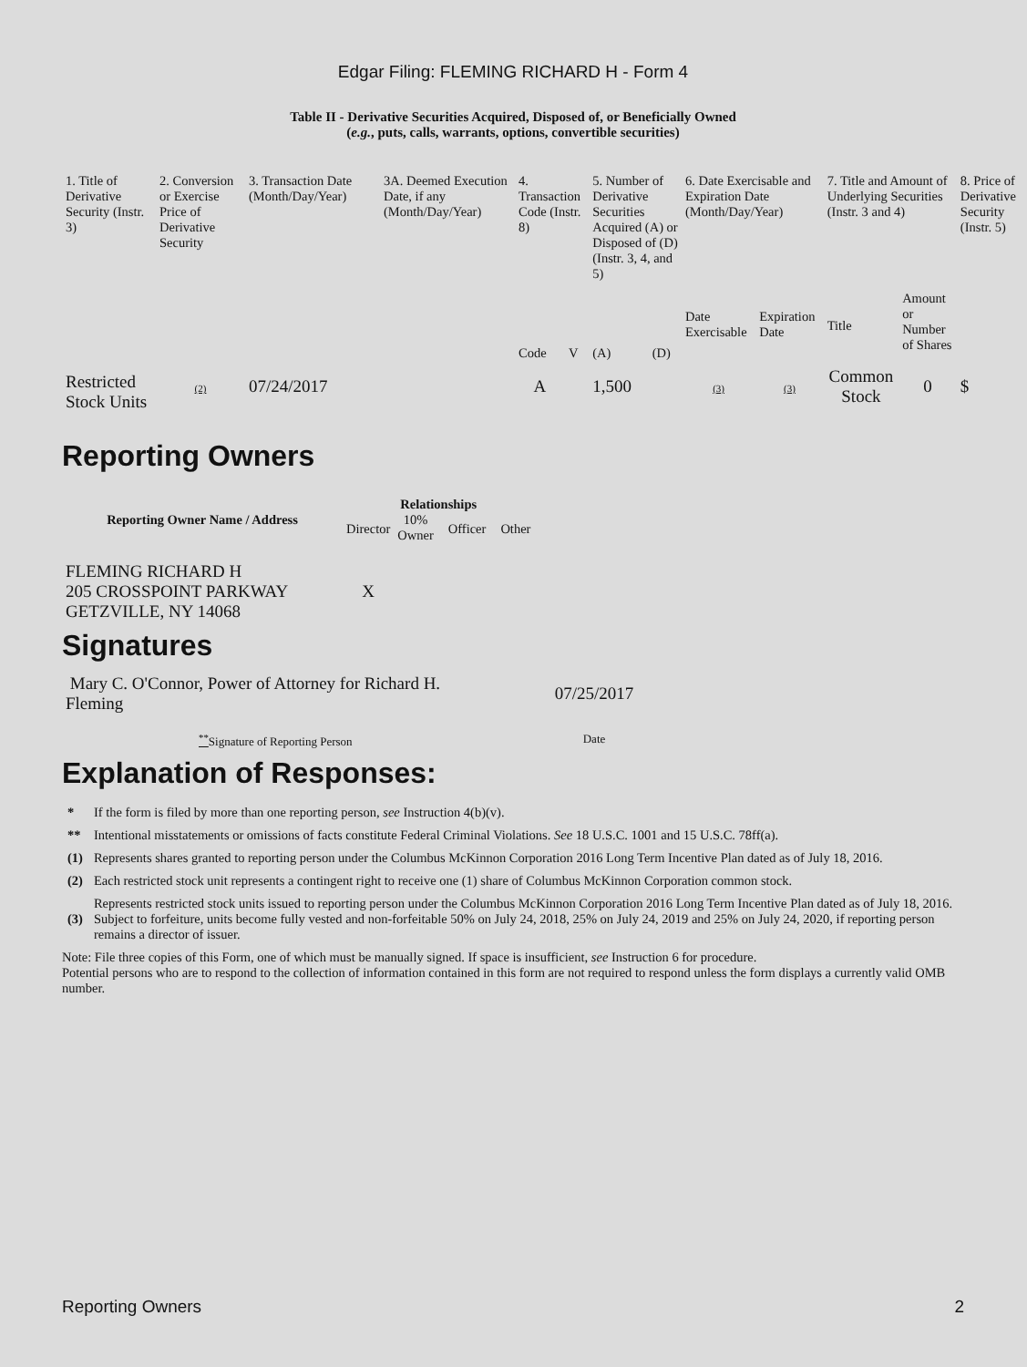Edgar Filing: FLEMING RICHARD H - Form 4
Table II - Derivative Securities Acquired, Disposed of, or Beneficially Owned
(e.g., puts, calls, warrants, options, convertible securities)
| 1. Title of Derivative Security (Instr. 3) | 2. Conversion or Exercise Price of Derivative Security | 3. Transaction Date (Month/Day/Year) | 3A. Deemed Execution Date, if any (Month/Day/Year) | 4. Transaction Code (Instr. 8) | | 5. Number of Derivative Securities Acquired (A) or Disposed of (D) (Instr. 3, 4, and 5) | | 6. Date Exercisable and Expiration Date (Month/Day/Year) | | 7. Title and Amount of Underlying Securities (Instr. 3 and 4) | | 8. Price of Derivative Security (Instr. 5) |
| | | | | Code | V | (A) | (D) | Date Exercisable | Expiration Date | Title | Amount or Number of Shares | |
| Restricted Stock Units | (2) | 07/24/2017 | | A | | 1,500 | | (3) | (3) | Common Stock | 0 | $ |
Reporting Owners
| Reporting Owner Name / Address | Relationships | | | |
| --- | --- | --- | --- | --- |
| | Director | 10% Owner | Officer | Other |
| FLEMING RICHARD H 205 CROSSPOINT PARKWAY GETZVILLE, NY 14068 | X | | | |
Signatures
| Mary C. O'Connor, Power of Attorney for Richard H. Fleming | 07/25/2017 |
| <sup>**</sup> Signature of Reporting Person | Date |
Explanation of Responses:
| * | If the form is filed by more than one reporting person, see Instruction 4(b)(v). |
| ** | Intentional misstatements or omissions of facts constitute Federal Criminal Violations. See 18 U.S.C. 1001 and 15 U.S.C. 78ff(a). |
| (1) | Represents shares granted to reporting person under the Columbus McKinnon Corporation 2016 Long Term Incentive Plan dated as of July 18, 2016. |
| (2) | Each restricted stock unit represents a contingent right to receive one (1) share of Columbus McKinnon Corporation common stock. |
| (3) | Represents restricted stock units issued to reporting person under the Columbus McKinnon Corporation 2016 Long Term Incentive Plan dated as of July 18, 2016. Subject to forfeiture, units become fully vested and non-forfeitable 50% on July 24, 2018, 25% on July 24, 2019 and 25% on July 24, 2020, if reporting person remains a director of issuer. |
Note: File three copies of this Form, one of which must be manually signed. If space is insufficient, see Instruction 6 for procedure.
Potential persons who are to respond to the collection of information contained in this form are not required to respond unless the form displays a currently valid OMB number.
Reporting Owners 2